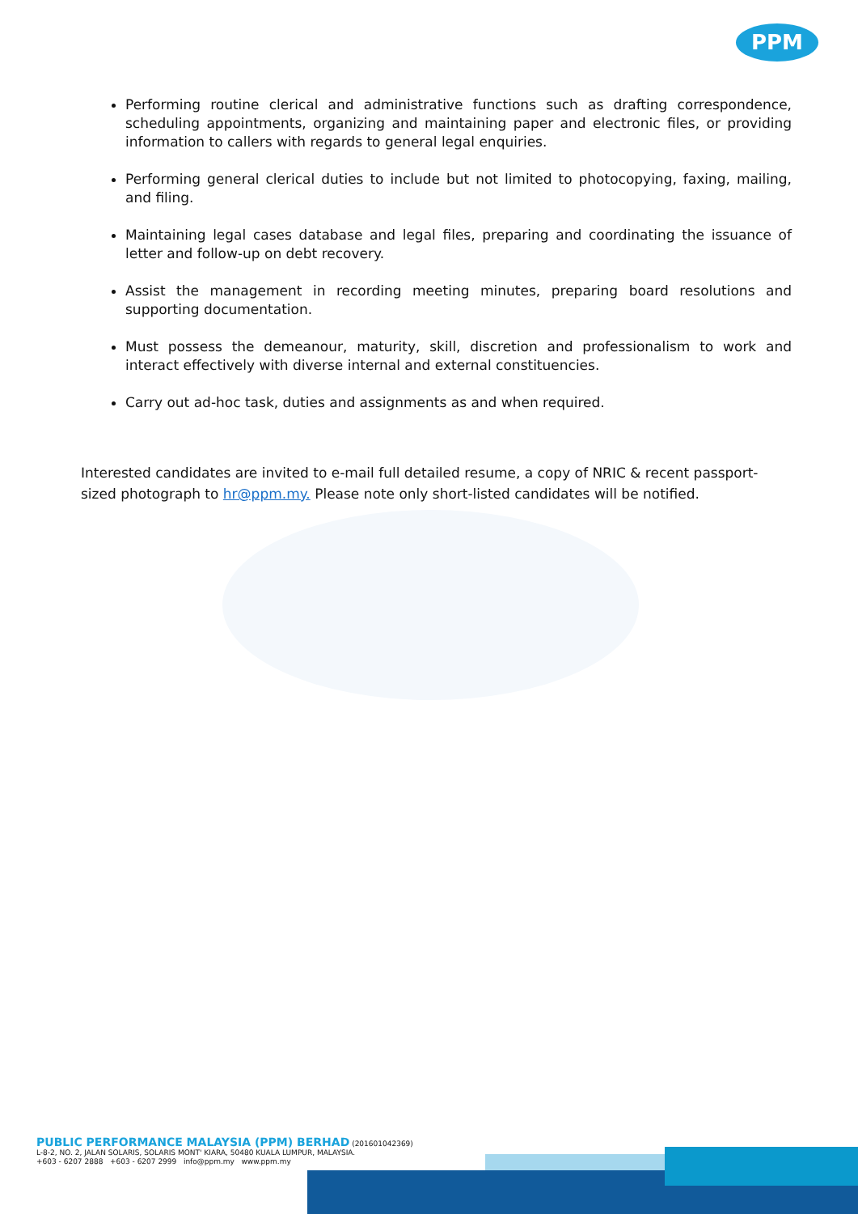PPM
Performing routine clerical and administrative functions such as drafting correspondence, scheduling appointments, organizing and maintaining paper and electronic files, or providing information to callers with regards to general legal enquiries.
Performing general clerical duties to include but not limited to photocopying, faxing, mailing, and filing.
Maintaining legal cases database and legal files, preparing and coordinating the issuance of letter and follow-up on debt recovery.
Assist the management in recording meeting minutes, preparing board resolutions and supporting documentation.
Must possess the demeanour, maturity, skill, discretion and professionalism to work and interact effectively with diverse internal and external constituencies.
Carry out ad-hoc task, duties and assignments as and when required.
Interested candidates are invited to e-mail full detailed resume, a copy of NRIC & recent passport-sized photograph to hr@ppm.my. Please note only short-listed candidates will be notified.
PUBLIC PERFORMANCE MALAYSIA (PPM) BERHAD (201601042369)
L-8-2, NO. 2, JALAN SOLARIS, SOLARIS MONT' KIARA, 50480 KUALA LUMPUR, MALAYSIA.
+603 - 6207 2888 +603 - 6207 2999 info@ppm.my www.ppm.my